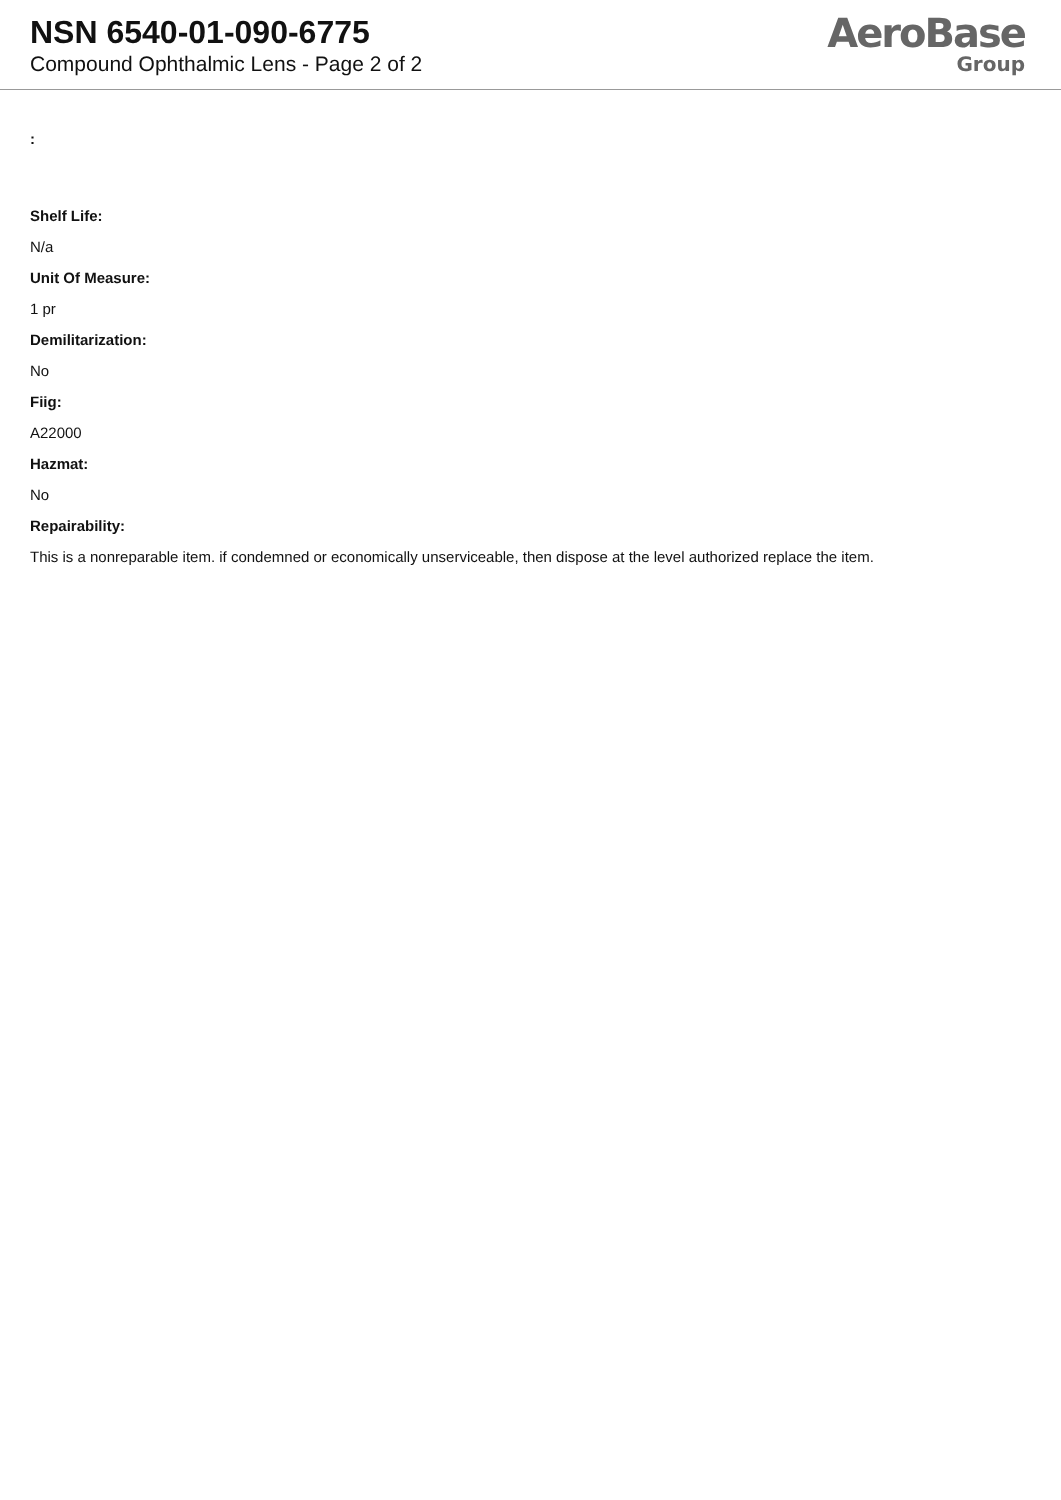NSN 6540-01-090-6775
Compound Ophthalmic Lens - Page 2 of 2
AeroBase
Group
:
Shelf Life:
N/a
Unit Of Measure:
1 pr
Demilitarization:
No
Fiig:
A22000
Hazmat:
No
Repairability:
This is a nonreparable item. if condemned or economically unserviceable, then dispose at the level authorized replace the item.